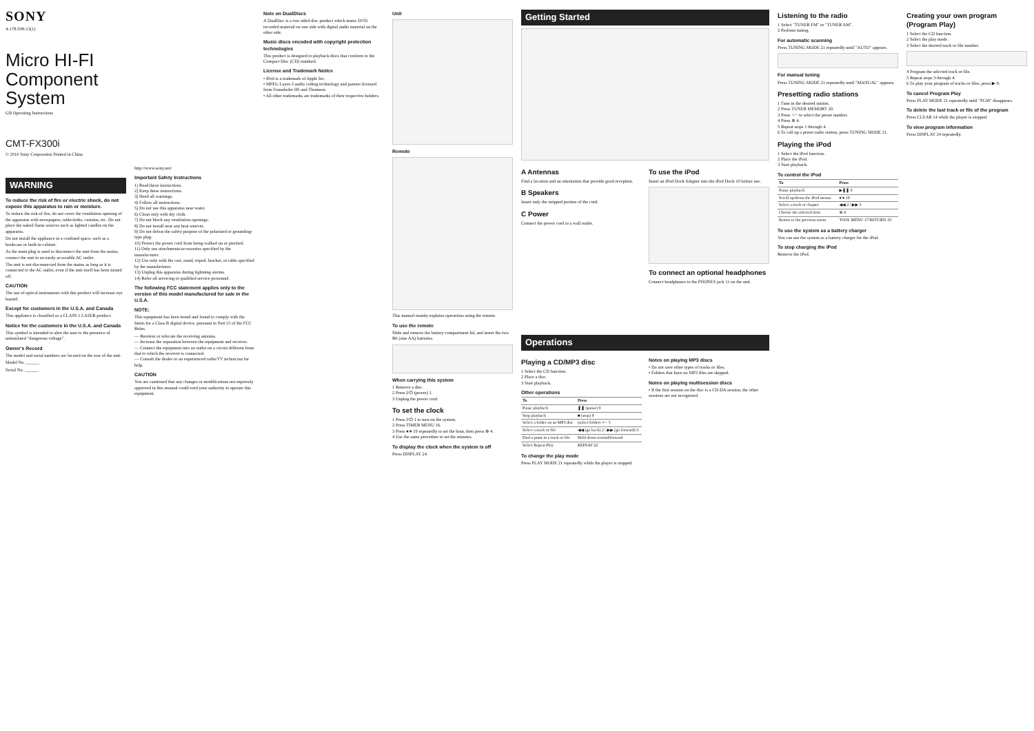SONY
4-178-508-13(1)
Micro HI-FI
Component System
GB Operating Instructions
CMT-FX300i
© 2010 Sony Corporation Printed in China
WARNING
To reduce the risk of fire or electric shock, do not expose this apparatus to rain or moisture.
To reduce the risk of fire, do not cover the ventilation opening of the apparatus with newspapers, tablecloths, curtains, etc. Do not place the naked flame sources such as lighted candles on the apparatus.
Do not install the appliance in a confined space, such as a bookcase or built-in cabinet.
As the main plug is used to disconnect the unit from the mains, connect the unit to an easily accessible AC outlet.
The unit is not disconnected from the mains as long as it is connected to the AC outlet, even if the unit itself has been turned off.
CAUTION
The use of optical instruments with this product will increase eye hazard.
Except for customers in the U.S.A. and Canada
This appliance is classified as a CLASS 1 LASER product.
Notice for the customers in the U.S.A. and Canada
This symbol is intended to alert the user to the presence of uninsulated "dangerous voltage".
Owner's Record
The model and serial numbers are located on the rear of the unit.
Model No. ______
Serial No. ______
http://www.sony.net/
Important Safety Instructions
1) Read these instructions.
2) Keep these instructions.
3) Heed all warnings.
4) Follow all instructions.
5) Do not use this apparatus near water.
6) Clean only with dry cloth.
7) Do not block any ventilation openings.
8) Do not install near any heat sources.
9) Do not defeat the safety purpose of the polarized or grounding-type plug.
10) Protect the power cord from being walked on or pinched.
11) Only use attachments/accessories specified by the manufacturer.
12) Use only with the cart, stand, tripod, bracket, or table specified by the manufacturer.
13) Unplug this apparatus during lightning storms.
14) Refer all servicing to qualified service personnel.
The following FCC statement applies only to the version of this model manufactured for sale in the U.S.A.
NOTE:
This equipment has been tested and found to comply with the limits for a Class B digital device, pursuant to Part 15 of the FCC Rules.
— Reorient or relocate the receiving antenna.
— Increase the separation between the equipment and receiver.
— Connect the equipment into an outlet on a circuit different from that to which the receiver is connected.
— Consult the dealer or an experienced radio/TV technician for help.
CAUTION
You are cautioned that any changes or modifications not expressly approved in this manual could void your authority to operate this equipment.
Note on DualDiscs
A DualDisc is a two sided disc product which mates DVD recorded material on one side with digital audio material on the other side.
Music discs encoded with copyright protection technologies
This product is designed to playback discs that conform to the Compact Disc (CD) standard.
License and Trademark Notice
• iPod is a trademark of Apple Inc.
• MPEG Layer-3 audio coding technology and patents licensed from Fraunhofer IIS and Thomson.
• All other trademarks are trademarks of their respective holders.
Unit
Remote
This manual mainly explains operations using the remote.
To use the remote
Slide and remove the battery compartment lid, and insert the two R6 (size AA) batteries.
When carrying this system
1 Remove a disc.
2 Press I/⏻ (power) 1.
3 Unplug the power cord.
To set the clock
1 Press I/⏻ 1 to turn on the system.
2 Press TIMER MENU 16.
3 Press ♦/♦ 19 repeatedly to set the hour, then press ⊕ 4.
4 Use the same procedure to set the minutes.
To display the clock when the system is off
Press DISPLAY 24.
Getting Started
A Antennas
Find a location and an orientation that provide good reception.
B Speakers
Insert only the stripped portion of the cord.
C Power
Connect the power cord to a wall outlet.
To use the iPod
Insert an iPod Dock Adapter into the iPod Dock 10 before use.
To connect an optional headphones
Connect headphones to the PHONES jack 11 on the unit.
Operations
Playing a CD/MP3 disc
1 Select the CD function.
2 Place a disc.
3 Start playback.
Other operations
| To | Press |
| --- | --- |
| Pause playback | ❚❚ (pause) 9 |
| Stop playback | ■ (stop) 9 |
| Select a folder on an MP3 disc | (select folder) +/− 5 |
| Select a track or file | ◀◀ (go back) 2 / ▶▶ (go forward) 3 |
| Find a point in a track or file | Hold down rewind/forward |
| Select Repeat Play | REPEAT 22 |
To change the play mode
Press PLAY MODE 21 repeatedly while the player is stopped.
Notes on playing MP3 discs
• Do not save other types of tracks or files.
• Folders that have no MP3 files are skipped.
Notes on playing multisession discs
• If the first session on the disc is a CD-DA session, the other sessions are not recognized.
Listening to the radio
1 Select "TUNER FM" or "TUNER AM".
2 Perform tuning.
For automatic scanning
Press TUNING MODE 21 repeatedly until "AUTO" appears.
For manual tuning
Press TUNING MODE 21 repeatedly until "MANUAL" appears.
Presetting radio stations
1 Tune in the desired station.
2 Press TUNER MEMORY 20.
3 Press +/− to select the preset number.
4 Press ⊕ 4.
5 Repeat steps 1 through 4.
6 To call up a preset radio station, press TUNING MODE 21.
Playing the iPod
1 Select the iPod function.
2 Place the iPod.
3 Start playback.
To control the iPod
| To | Press |
| --- | --- |
| Pause playback | ▶❚❚ 9 |
| Scroll up/down the iPod menus | ♦/♦ 19 |
| Select a track or chapter | ◀◀ 2 / ▶▶ 3 |
| Choose the selected item | ⊕ 4 |
| Return to the previous menu | TOOL MENU 17/RETURN 18 |
To use the system as a battery charger
You can use the system as a battery charger for the iPod.
To stop charging the iPod
Remove the iPod.
Creating your own program (Program Play)
1 Select the CD function.
2 Select the play mode.
3 Select the desired track or file number.
4 Program the selected track or file.
5 Repeat steps 3 through 4.
6 To play your program of tracks or files, press ▶ 9.
To cancel Program Play
Press PLAY MODE 21 repeatedly until "PGM" disappears.
To delete the last track or file of the program
Press CLEAR 14 while the player is stopped.
To view program information
Press DISPLAY 24 repeatedly.